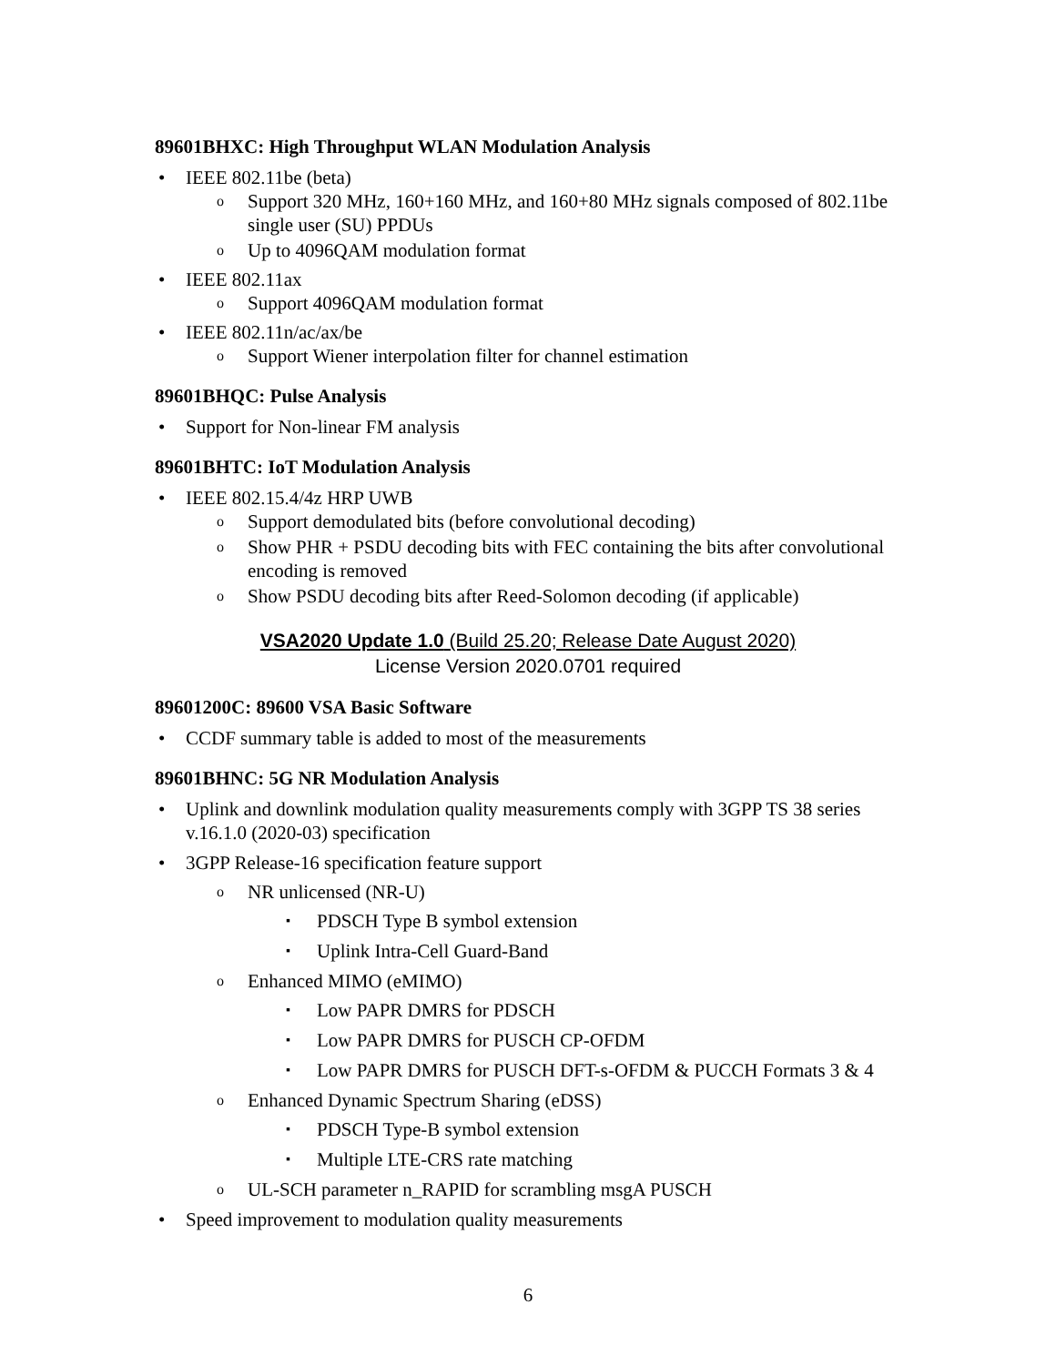89601BHXC: High Throughput WLAN Modulation Analysis
• IEEE 802.11be (beta)
o Support 320 MHz, 160+160 MHz, and 160+80 MHz signals composed of 802.11be single user (SU) PPDUs
o Up to 4096QAM modulation format
• IEEE 802.11ax
o Support 4096QAM modulation format
• IEEE 802.11n/ac/ax/be
o Support Wiener interpolation filter for channel estimation
89601BHQC: Pulse Analysis
• Support for Non-linear FM analysis
89601BHTC: IoT Modulation Analysis
• IEEE 802.15.4/4z HRP UWB
o Support demodulated bits (before convolutional decoding)
o Show PHR + PSDU decoding bits with FEC containing the bits after convolutional encoding is removed
o Show PSDU decoding bits after Reed-Solomon decoding (if applicable)
VSA2020 Update 1.0 (Build 25.20; Release Date August 2020)
License Version 2020.0701 required
89601200C: 89600 VSA Basic Software
• CCDF summary table is added to most of the measurements
89601BHNC: 5G NR Modulation Analysis
• Uplink and downlink modulation quality measurements comply with 3GPP TS 38 series v.16.1.0 (2020-03) specification
• 3GPP Release-16 specification feature support
o NR unlicensed (NR-U)
▪ PDSCH Type B symbol extension
▪ Uplink Intra-Cell Guard-Band
o Enhanced MIMO (eMIMO)
▪ Low PAPR DMRS for PDSCH
▪ Low PAPR DMRS for PUSCH CP-OFDM
▪ Low PAPR DMRS for PUSCH DFT-s-OFDM & PUCCH Formats 3 & 4
o Enhanced Dynamic Spectrum Sharing (eDSS)
▪ PDSCH Type-B symbol extension
▪ Multiple LTE-CRS rate matching
o UL-SCH parameter n_RAPID for scrambling msgA PUSCH
• Speed improvement to modulation quality measurements
6